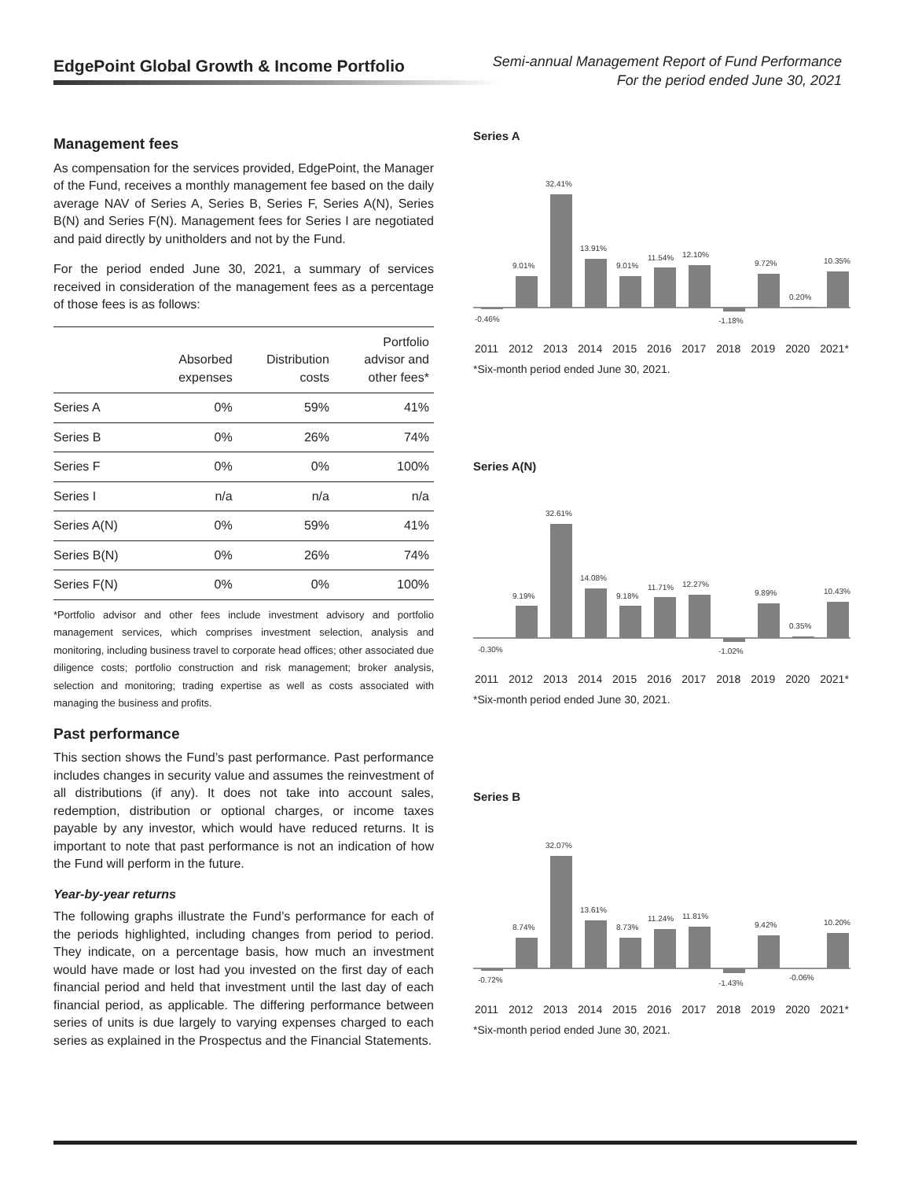EdgePoint Global Growth & Income Portfolio
Semi-annual Management Report of Fund Performance
For the period ended June 30, 2021
Management fees
As compensation for the services provided, EdgePoint, the Manager of the Fund, receives a monthly management fee based on the daily average NAV of Series A, Series B, Series F, Series A(N), Series B(N) and Series F(N). Management fees for Series I are negotiated and paid directly by unitholders and not by the Fund.
For the period ended June 30, 2021, a summary of services received in consideration of the management fees as a percentage of those fees is as follows:
| | Absorbed expenses | Distribution costs | Portfolio advisor and other fees* |
| --- | --- | --- | --- |
| Series A | 0% | 59% | 41% |
| Series B | 0% | 26% | 74% |
| Series F | 0% | 0% | 100% |
| Series I | n/a | n/a | n/a |
| Series A(N) | 0% | 59% | 41% |
| Series B(N) | 0% | 26% | 74% |
| Series F(N) | 0% | 0% | 100% |
*Portfolio advisor and other fees include investment advisory and portfolio management services, which comprises investment selection, analysis and monitoring, including business travel to corporate head offices; other associated due diligence costs; portfolio construction and risk management; broker analysis, selection and monitoring; trading expertise as well as costs associated with managing the business and profits.
Past performance
This section shows the Fund’s past performance. Past performance includes changes in security value and assumes the reinvestment of all distributions (if any). It does not take into account sales, redemption, distribution or optional charges, or income taxes payable by any investor, which would have reduced returns. It is important to note that past performance is not an indication of how the Fund will perform in the future.
Year-by-year returns
The following graphs illustrate the Fund’s performance for each of the periods highlighted, including changes from period to period. They indicate, on a percentage basis, how much an investment would have made or lost had you invested on the first day of each financial period and held that investment until the last day of each financial period, as applicable. The differing performance between series of units is due largely to varying expenses charged to each series as explained in the Prospectus and the Financial Statements.
Series A
-0.46%
9.01%
32.41%
13.91%
9.01%
11.54%
12.10%
-1.18%
9.72%
0.20%
10.35%
2011 2012 2013 2014 2015 2016 2017 2018 2019 2020 2021*
*Six-month period ended June 30, 2021.
Series A(N)
-0.30%
9.19%
32.61%
14.08%
9.18%
11.71%
12.27%
-1.02%
9.89%
0.35%
10.43%
2011 2012 2013 2014 2015 2016 2017 2018 2019 2020 2021*
*Six-month period ended June 30, 2021.
Series B
-0.72%
8.74%
32.07%
13.61%
8.73%
11.24%
11.81%
-1.43%
9.42%
-0.06%
10.20%
2011 2012 2013 2014 2015 2016 2017 2018 2019 2020 2021*
*Six-month period ended June 30, 2021.